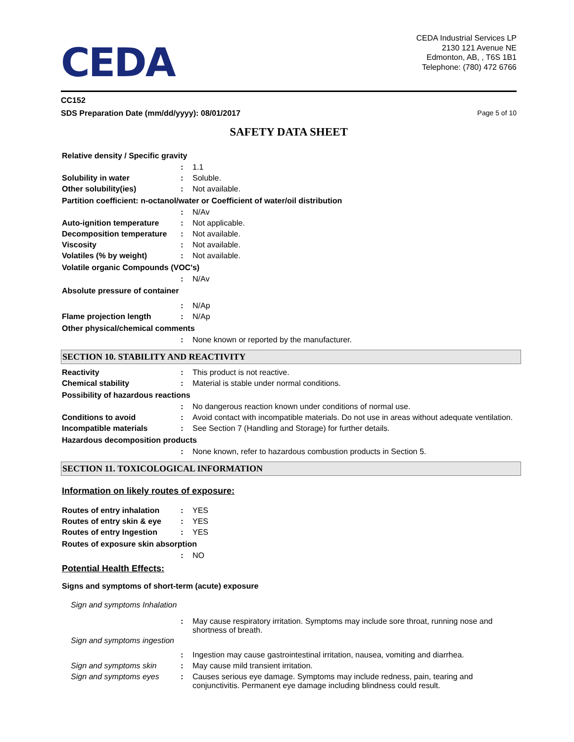CEDA
CEDA Industrial Services LP
2130 121 Avenue NE
Edmonton, AB, , T6S 1B1
Telephone: (780) 472 6766
CC152
SDS Preparation Date (mm/dd/yyyy): 08/01/2017 Page 5 of 10
SAFETY DATA SHEET
Relative density / Specific gravity
: 1.1
Solubility in water: Soluble.
Other solubility(ies): Not available.
Partition coefficient: n-octanol/water or Coefficient of water/oil distribution
: N/Av
Auto-ignition temperature: Not applicable.
Decomposition temperature: Not available.
Viscosity: Not available.
Volatiles (% by weight): Not available.
Volatile organic Compounds (VOC's)
: N/Av
Absolute pressure of container
: N/Ap
Flame projection length: N/Ap
Other physical/chemical comments
: None known or reported by the manufacturer.
SECTION 10. STABILITY AND REACTIVITY
Reactivity: This product is not reactive.
Chemical stability: Material is stable under normal conditions.
Possibility of hazardous reactions
: No dangerous reaction known under conditions of normal use.
Conditions to avoid: Avoid contact with incompatible materials. Do not use in areas without adequate ventilation.
Incompatible materials: See Section 7 (Handling and Storage) for further details.
Hazardous decomposition products
: None known, refer to hazardous combustion products in Section 5.
SECTION 11. TOXICOLOGICAL INFORMATION
Information on likely routes of exposure:
Routes of entry inhalation: YES
Routes of entry skin & eye: YES
Routes of entry Ingestion: YES
Routes of exposure skin absorption
: NO
Potential Health Effects:
Signs and symptoms of short-term (acute) exposure
Sign and symptoms Inhalation
: May cause respiratory irritation. Symptoms may include sore throat, running nose and shortness of breath.
Sign and symptoms ingestion
: Ingestion may cause gastrointestinal irritation, nausea, vomiting and diarrhea.
Sign and symptoms skin: May cause mild transient irritation.
Sign and symptoms eyes: Causes serious eye damage. Symptoms may include redness, pain, tearing and conjunctivitis. Permanent eye damage including blindness could result.